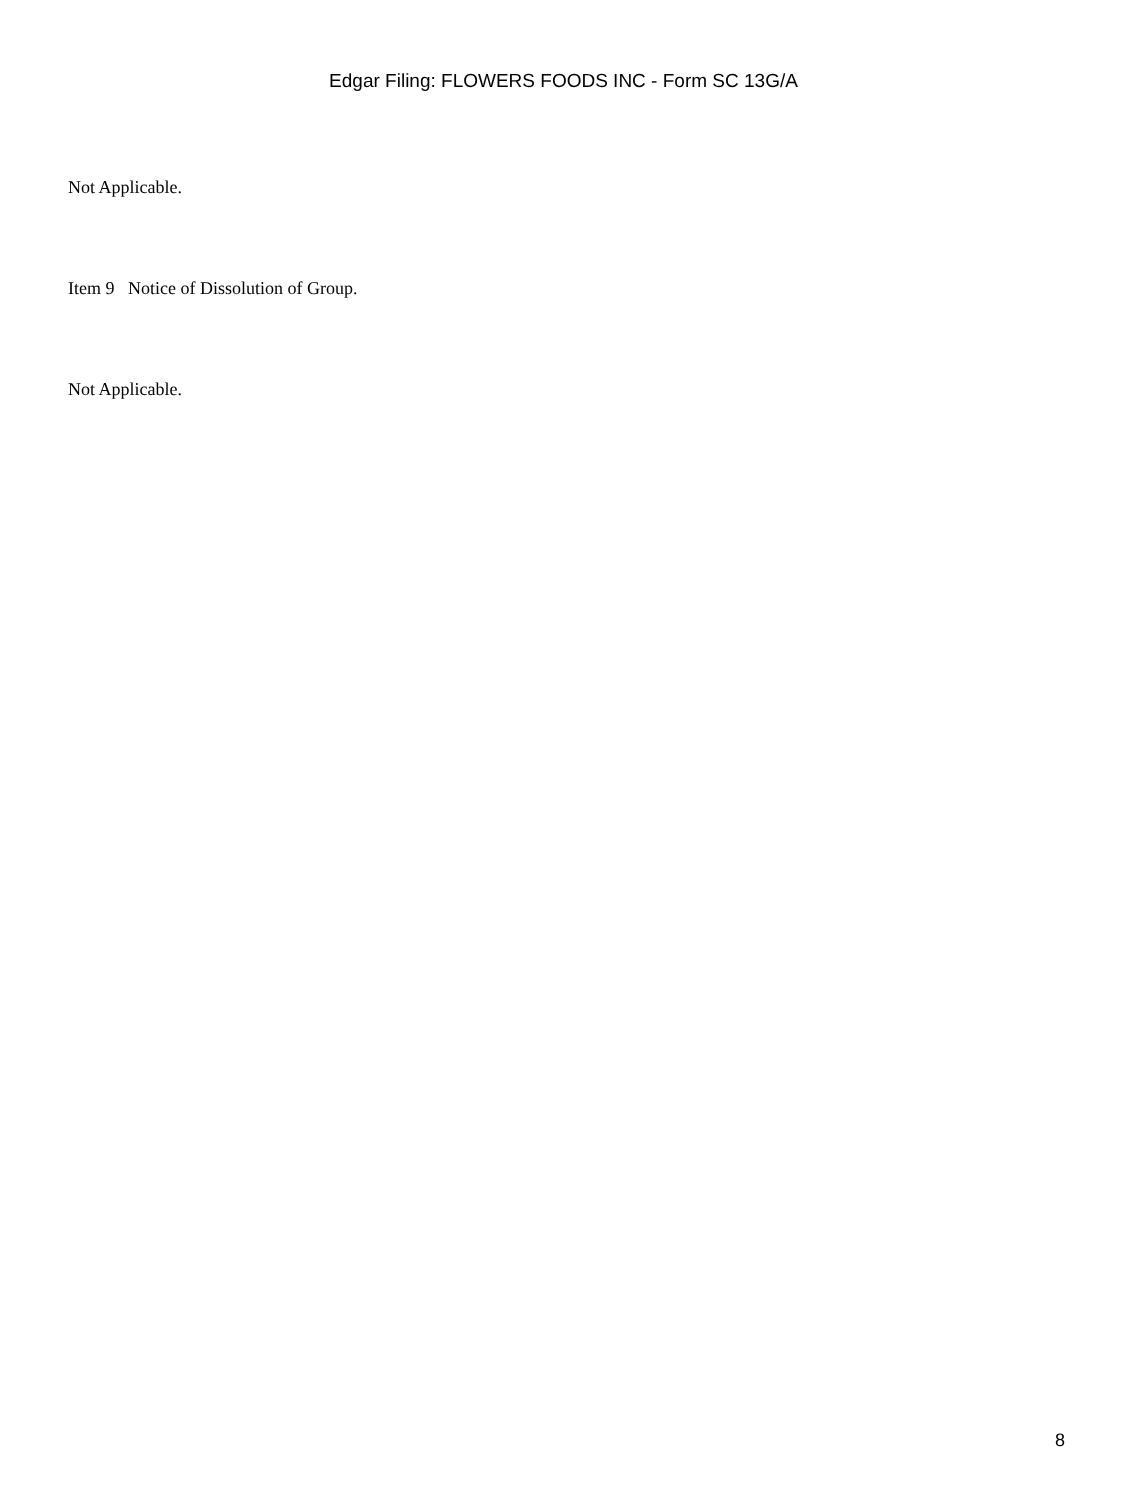Edgar Filing: FLOWERS FOODS INC - Form SC 13G/A
Not Applicable.
Item 9 Notice of Dissolution of Group.
Not Applicable.
8